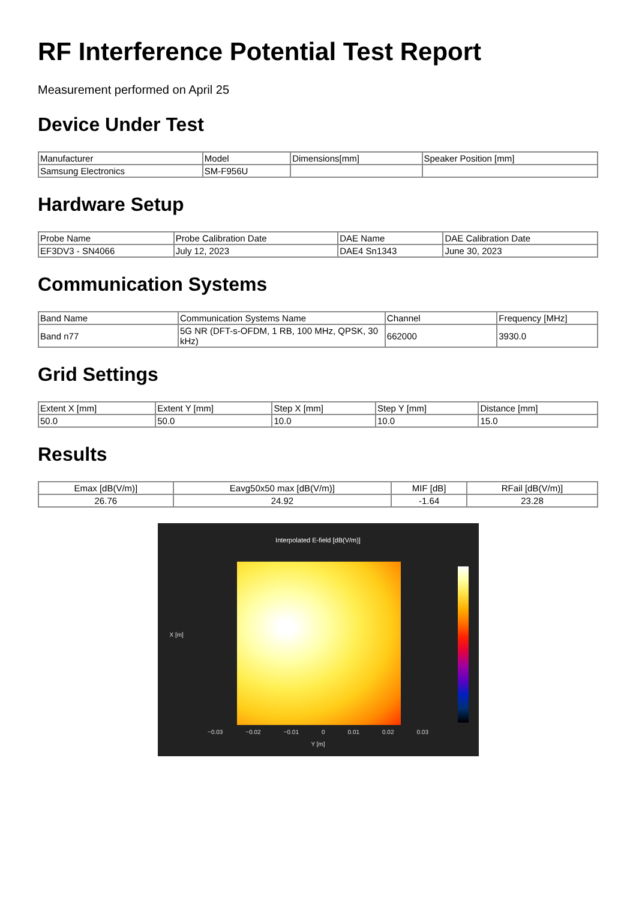RF Interference Potential Test Report
Measurement performed on April 25
Device Under Test
| Manufacturer | Model | Dimensions[mm] | Speaker Position [mm] |
| --- | --- | --- | --- |
| Samsung Electronics | SM-F956U | | |
Hardware Setup
| Probe Name | Probe Calibration Date | DAE Name | DAE Calibration Date |
| --- | --- | --- | --- |
| EF3DV3 - SN4066 | July 12, 2023 | DAE4 Sn1343 | June 30, 2023 |
Communication Systems
| Band Name | Communication Systems Name | Channel | Frequency [MHz] |
| --- | --- | --- | --- |
| Band n77 | 5G NR (DFT-s-OFDM, 1 RB, 100 MHz, QPSK, 30 kHz) | 662000 | 3930.0 |
Grid Settings
| Extent X [mm] | Extent Y [mm] | Step X [mm] | Step Y [mm] | Distance [mm] |
| --- | --- | --- | --- | --- |
| 50.0 | 50.0 | 10.0 | 10.0 | 15.0 |
Results
| Emax [dB(V/m)] | Eavg50x50 max [dB(V/m)] | MIF [dB] | RFail [dB(V/m)] |
| --- | --- | --- | --- |
| 26.76 | 24.92 | -1.64 | 23.28 |
Interpolated E-field [dB(V/m)]
X [m]
−0.03 −0.02 −0.01 0 0.01 0.02 0.03
Y [m]